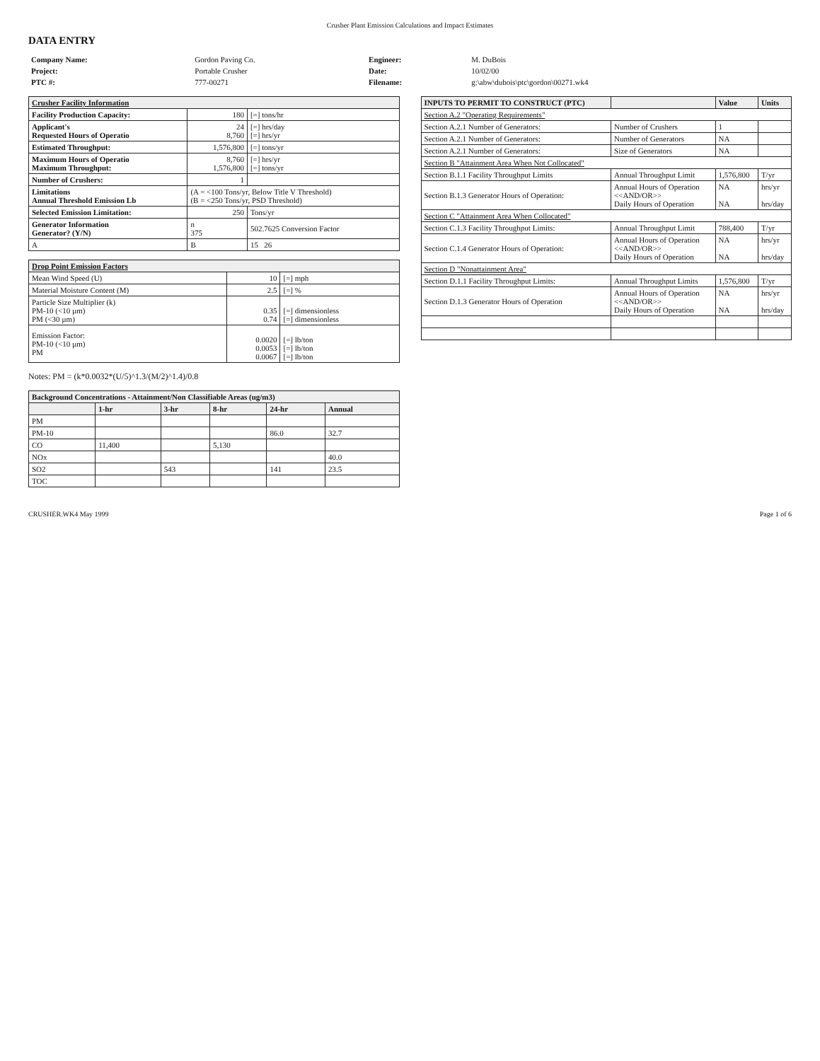Crusher Plant Emission Calculations and Impact Estimates
DATA ENTRY
| Company Name: | Gordon Paving Co. | Engineer: | M. DuBois |
| Project: | Portable Crusher | Date: | 10/02/00 |
| PTC #: | 777-00271 | Filename: | g:\abw\dubois\ptc\gordon\00271.wk4 |
| Crusher Facility Information | | |
| --- | --- | --- |
| Facility Production Capacity: | 180 | [=] tons/hr |
| Applicant's Requested Hours of Operatio | 24 8,760 | [=] hrs/day [=] hrs/yr |
| Estimated Throughput: | 1,576,800 | [=] tons/yr |
| Maximum Hours of Operatio Maximum Throughput: | 8,760 1,576,800 | [=] hrs/yr [=] tons/yr |
| Number of Crushers: | 1 | |
| Limitations Annual Threshold Emission Lb | (A = <100 Tons/yr, Below Title V Threshold) (B = <250 Tons/yr, PSD Threshold) | |
| Selected Emission Limitation: | 250 | Tons/yr |
| Generator Information Generator? (Y/N) | n 375 | 502.7625 Conversion Factor |
| A | B | 15 26 |
| Drop Point Emission Factors | | |
| --- | --- | --- |
| Mean Wind Speed (U) | 10 | [=] mph |
| Material Moisture Content (M) | 2.5 | [=] % |
| Particle Size Multiplier (k) PM-10 (<10 µm) PM (<30 µm) | 0.35 0.74 | [=] dimensionless [=] dimensionless |
| Emission Factor: PM-10 (<10 µm) PM | 0.0020 0.0053 0.0067 | [=] lb/ton [=] lb/ton [=] lb/ton |
Notes: PM = (k*0.0032*(U/5)^1.3/(M/2)^1.4)/0.8
| Background Concentrations - Attainment/Non Classifiable Areas (ug/m3) | | | | | |
| --- | --- | --- | --- | --- | --- |
| | 1-hr | 3-hr | 8-hr | 24-hr | Annual |
| PM | | | | | |
| PM-10 | | | | 86.0 | 32.7 |
| CO | 11,400 | | 5,130 | | |
| NOx | | | | | 40.0 |
| SO2 | | 543 | | 141 | 23.5 |
| TOC | | | | | |
| INPUTS TO PERMIT TO CONSTRUCT (PTC) | | Value | Units |
| --- | --- | --- | --- |
| Section A.2 "Operating Requirements" | | | |
| Section A.2.1 Number of Generators: | Number of Crushers | 1 | |
| Section A.2.1 Number of Generators: | Number of Generators | NA | |
| Section A.2.1 Number of Generators: | Size of Generators | NA | |
| Section B "Attainment Area When Not Collocated" | | | |
| Section B.1.1 Facility Throughput Limits | Annual Throughput Limit | 1,576,800 | T/yr |
| Section B.1.3 Generator Hours of Operation: | Annual Hours of Operation <<AND/OR>> Daily Hours of Operation | NA NA | hrs/yr hrs/day |
| Section C "Attainment Area When Collocated" | | | |
| Section C.1.3 Facility Throughput Limits: | Annual Throughput Limit | 788,400 | T/yr |
| Section C.1.4 Generator Hours of Operation: | Annual Hours of Operation <<AND/OR>> Daily Hours of Operation | NA NA | hrs/yr hrs/day |
| Section D "Nonattainment Area" | | | |
| Section D.1.1 Facility Throughput Limits: | Annual Throughput Limits | 1,576,800 | T/yr |
| Section D.1.3 Generator Hours of Operation | Annual Hours of Operation <<AND/OR>> Daily Hours of Operation | NA NA | hrs/yr hrs/day |
CRUSHER.WK4 May 1999 Page 1 of 6